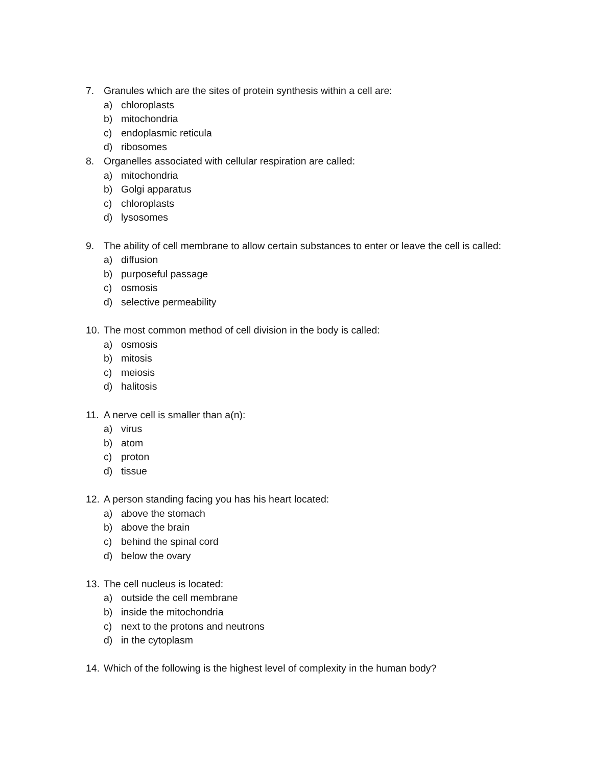7. Granules which are the sites of protein synthesis within a cell are:
a) chloroplasts
b) mitochondria
c) endoplasmic reticula
d) ribosomes
8. Organelles associated with cellular respiration are called:
a) mitochondria
b) Golgi apparatus
c) chloroplasts
d) lysosomes
9. The ability of cell membrane to allow certain substances to enter or leave the cell is called:
a) diffusion
b) purposeful passage
c) osmosis
d) selective permeability
10. The most common method of cell division in the body is called:
a) osmosis
b) mitosis
c) meiosis
d) halitosis
11. A nerve cell is smaller than a(n):
a) virus
b) atom
c) proton
d) tissue
12. A person standing facing you has his heart located:
a) above the stomach
b) above the brain
c) behind the spinal cord
d) below the ovary
13. The cell nucleus is located:
a) outside the cell membrane
b) inside the mitochondria
c) next to the protons and neutrons
d) in the cytoplasm
14. Which of the following is the highest level of complexity in the human body?